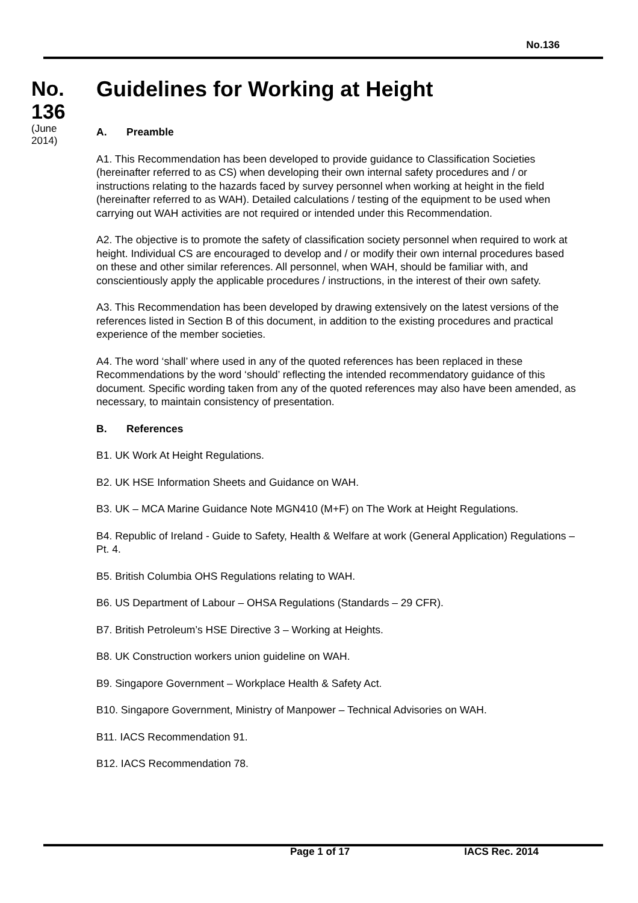No.136
No.
136
(June
2014)
Guidelines for Working at Height
A. Preamble
A1. This Recommendation has been developed to provide guidance to Classification Societies (hereinafter referred to as CS) when developing their own internal safety procedures and / or instructions relating to the hazards faced by survey personnel when working at height in the field (hereinafter referred to as WAH). Detailed calculations / testing of the equipment to be used when carrying out WAH activities are not required or intended under this Recommendation.
A2. The objective is to promote the safety of classification society personnel when required to work at height. Individual CS are encouraged to develop and / or modify their own internal procedures based on these and other similar references. All personnel, when WAH, should be familiar with, and conscientiously apply the applicable procedures / instructions, in the interest of their own safety.
A3. This Recommendation has been developed by drawing extensively on the latest versions of the references listed in Section B of this document, in addition to the existing procedures and practical experience of the member societies.
A4. The word ‘shall’ where used in any of the quoted references has been replaced in these Recommendations by the word ‘should’ reflecting the intended recommendatory guidance of this document. Specific wording taken from any of the quoted references may also have been amended, as necessary, to maintain consistency of presentation.
B. References
B1. UK Work At Height Regulations.
B2. UK HSE Information Sheets and Guidance on WAH.
B3. UK – MCA Marine Guidance Note MGN410 (M+F) on The Work at Height Regulations.
B4. Republic of Ireland - Guide to Safety, Health & Welfare at work (General Application) Regulations – Pt. 4.
B5. British Columbia OHS Regulations relating to WAH.
B6. US Department of Labour – OHSA Regulations (Standards – 29 CFR).
B7. British Petroleum’s HSE Directive 3 – Working at Heights.
B8. UK Construction workers union guideline on WAH.
B9. Singapore Government – Workplace Health & Safety Act.
B10. Singapore Government, Ministry of Manpower – Technical Advisories on WAH.
B11. IACS Recommendation 91.
B12. IACS Recommendation 78.
Page 1 of 17 IACS Rec. 2014